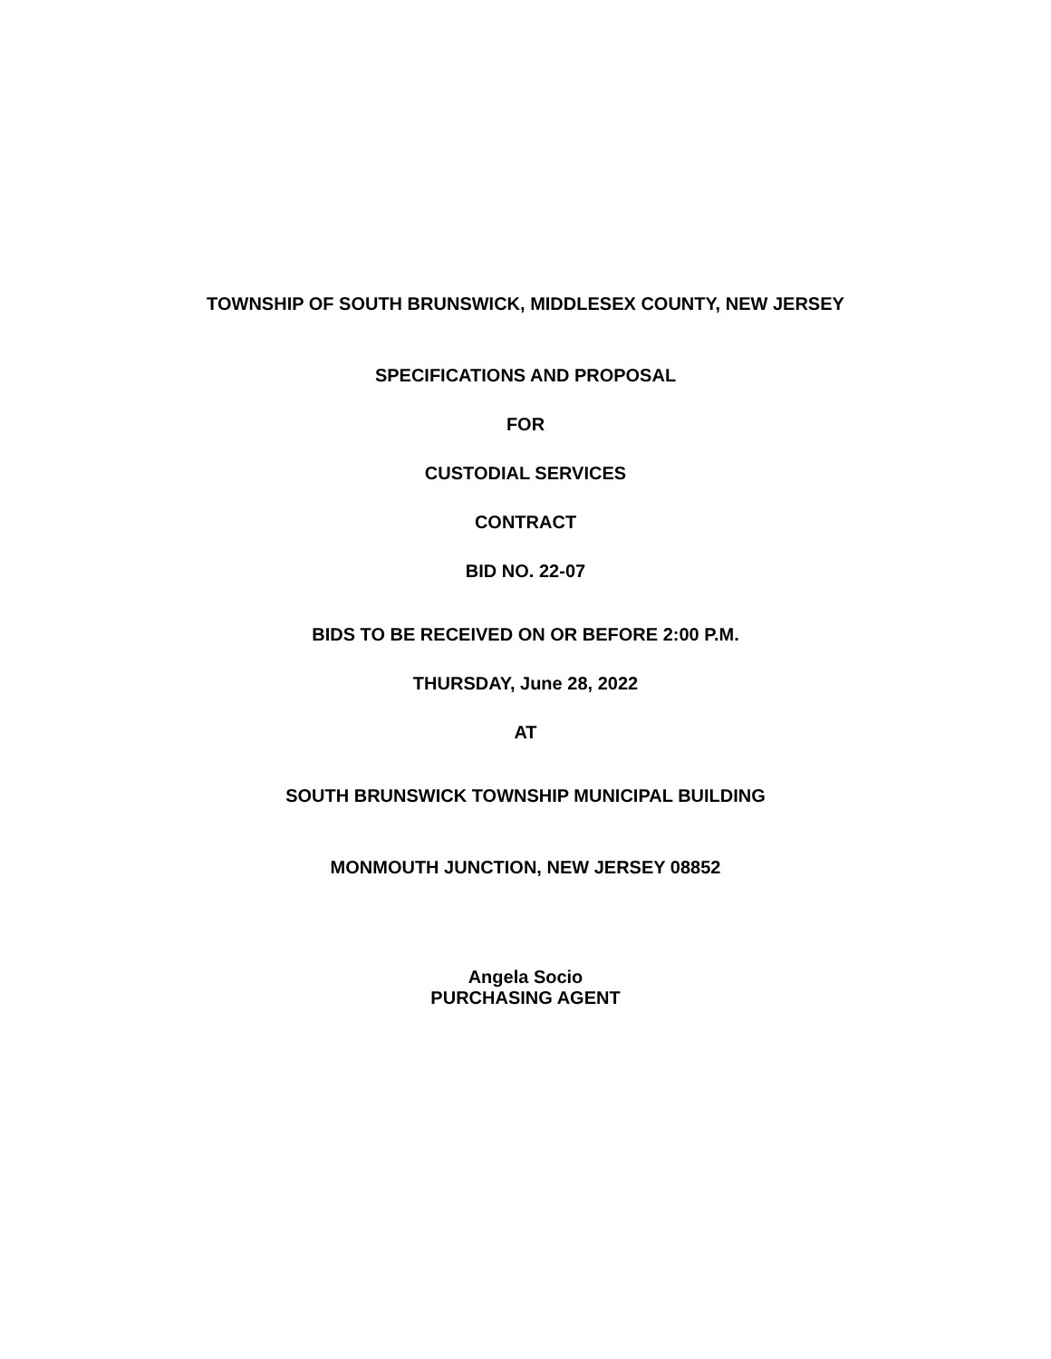TOWNSHIP OF SOUTH BRUNSWICK, MIDDLESEX COUNTY, NEW JERSEY
SPECIFICATIONS AND PROPOSAL
FOR
CUSTODIAL SERVICES
CONTRACT
BID NO. 22-07
BIDS TO BE RECEIVED ON OR BEFORE 2:00 P.M.
THURSDAY, June 28, 2022
AT
SOUTH BRUNSWICK TOWNSHIP MUNICIPAL BUILDING
MONMOUTH JUNCTION, NEW JERSEY 08852
Angela Socio
PURCHASING AGENT